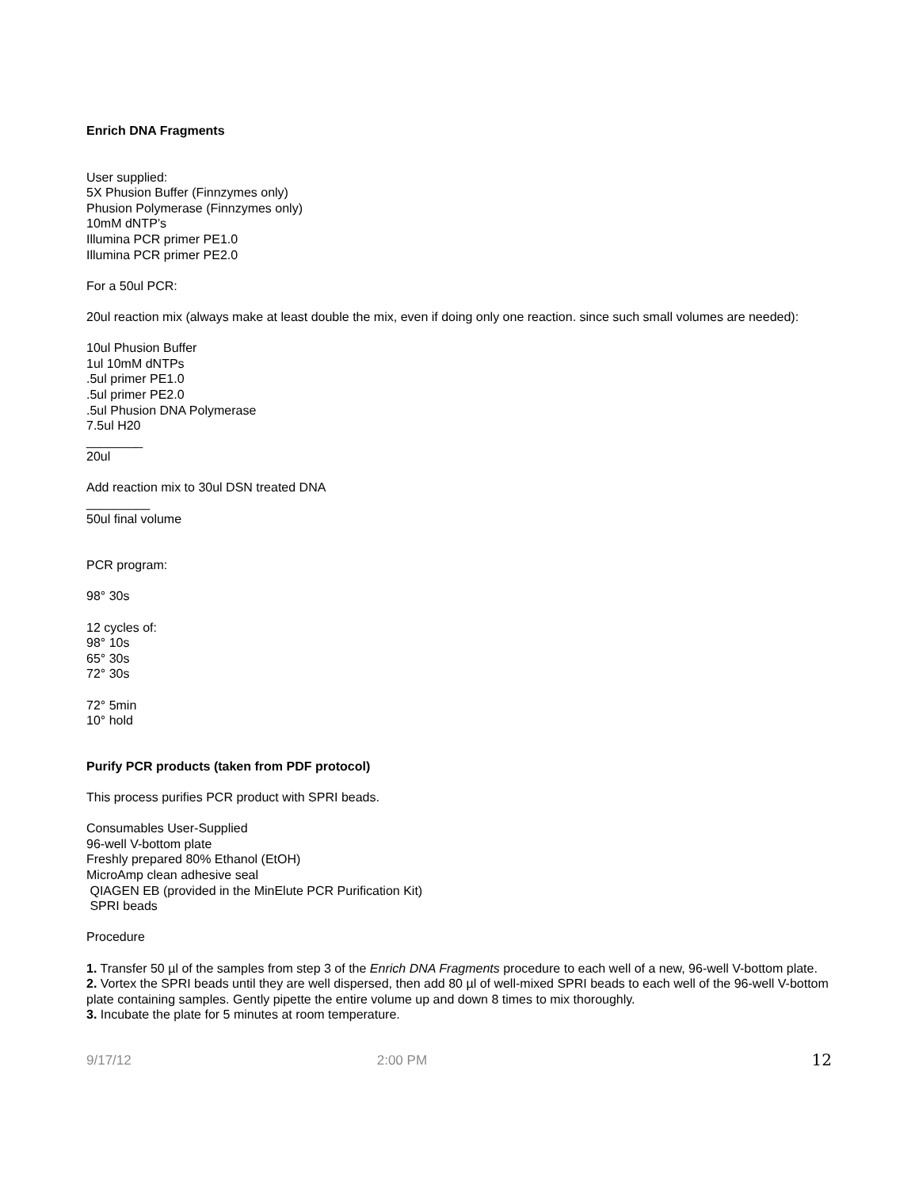Enrich DNA Fragments
User supplied:
5X Phusion Buffer (Finnzymes only)
Phusion Polymerase (Finnzymes only)
10mM dNTP’s
Illumina PCR primer PE1.0
Illumina PCR primer PE2.0
For a 50ul PCR:
20ul reaction mix (always make at least double the mix, even if doing only one reaction. since such small volumes are needed):
10ul Phusion Buffer
1ul 10mM dNTPs
.5ul primer PE1.0
.5ul primer PE2.0
.5ul Phusion DNA Polymerase
7.5ul H20
________
20ul
Add reaction mix to 30ul DSN treated DNA
_________
50ul final volume
PCR program:
98° 30s
12 cycles of:
98° 10s
65° 30s
72° 30s
72° 5min
10° hold
Purify PCR products (taken from PDF protocol)
This process purifies PCR product with SPRI beads.
Consumables User-Supplied
96-well V-bottom plate
Freshly prepared 80% Ethanol (EtOH)
MicroAmp clean adhesive seal
QIAGEN EB (provided in the MinElute PCR Purification Kit)
SPRI beads
Procedure
1. Transfer 50 µl of the samples from step 3 of the Enrich DNA Fragments procedure to each well of a new, 96-well V-bottom plate.
2. Vortex the SPRI beads until they are well dispersed, then add 80 µl of well-mixed SPRI beads to each well of the 96-well V-bottom plate containing samples. Gently pipette the entire volume up and down 8 times to mix thoroughly.
3. Incubate the plate for 5 minutes at room temperature.
9/17/12 2:00 PM 12